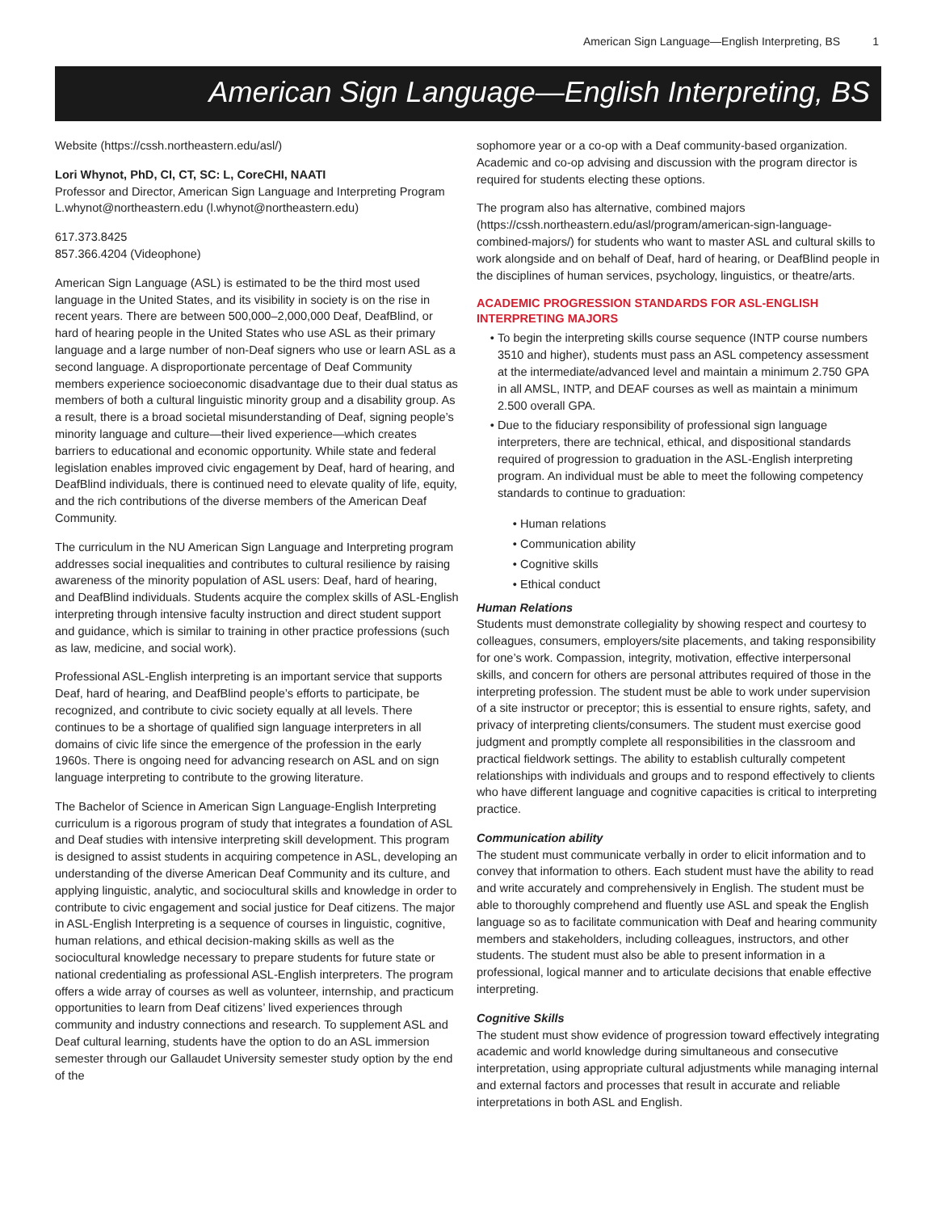American Sign Language—English Interpreting, BS 1
American Sign Language—English Interpreting, BS
Website (https://cssh.northeastern.edu/asl/)
Lori Whynot, PhD, CI, CT, SC: L, CoreCHI, NAATI
Professor and Director, American Sign Language and Interpreting Program
L.whynot@northeastern.edu (l.whynot@northeastern.edu)
617.373.8425
857.366.4204 (Videophone)
American Sign Language (ASL) is estimated to be the third most used language in the United States, and its visibility in society is on the rise in recent years. There are between 500,000–2,000,000 Deaf, DeafBlind, or hard of hearing people in the United States who use ASL as their primary language and a large number of non-Deaf signers who use or learn ASL as a second language. A disproportionate percentage of Deaf Community members experience socioeconomic disadvantage due to their dual status as members of both a cultural linguistic minority group and a disability group. As a result, there is a broad societal misunderstanding of Deaf, signing people’s minority language and culture—their lived experience—which creates barriers to educational and economic opportunity. While state and federal legislation enables improved civic engagement by Deaf, hard of hearing, and DeafBlind individuals, there is continued need to elevate quality of life, equity, and the rich contributions of the diverse members of the American Deaf Community.
The curriculum in the NU American Sign Language and Interpreting program addresses social inequalities and contributes to cultural resilience by raising awareness of the minority population of ASL users: Deaf, hard of hearing, and DeafBlind individuals. Students acquire the complex skills of ASL-English interpreting through intensive faculty instruction and direct student support and guidance, which is similar to training in other practice professions (such as law, medicine, and social work).
Professional ASL-English interpreting is an important service that supports Deaf, hard of hearing, and DeafBlind people’s efforts to participate, be recognized, and contribute to civic society equally at all levels. There continues to be a shortage of qualified sign language interpreters in all domains of civic life since the emergence of the profession in the early 1960s. There is ongoing need for advancing research on ASL and on sign language interpreting to contribute to the growing literature.
The Bachelor of Science in American Sign Language-English Interpreting curriculum is a rigorous program of study that integrates a foundation of ASL and Deaf studies with intensive interpreting skill development. This program is designed to assist students in acquiring competence in ASL, developing an understanding of the diverse American Deaf Community and its culture, and applying linguistic, analytic, and sociocultural skills and knowledge in order to contribute to civic engagement and social justice for Deaf citizens. The major in ASL-English Interpreting is a sequence of courses in linguistic, cognitive, human relations, and ethical decision-making skills as well as the sociocultural knowledge necessary to prepare students for future state or national credentialing as professional ASL-English interpreters. The program offers a wide array of courses as well as volunteer, internship, and practicum opportunities to learn from Deaf citizens’ lived experiences through community and industry connections and research. To supplement ASL and Deaf cultural learning, students have the option to do an ASL immersion semester through our Gallaudet University semester study option by the end of the
sophomore year or a co-op with a Deaf community-based organization. Academic and co-op advising and discussion with the program director is required for students electing these options.
The program also has alternative, combined majors (https://cssh.northeastern.edu/asl/program/american-sign-language-combined-majors/) for students who want to master ASL and cultural skills to work alongside and on behalf of Deaf, hard of hearing, or DeafBlind people in the disciplines of human services, psychology, linguistics, or theatre/arts.
ACADEMIC PROGRESSION STANDARDS FOR ASL-ENGLISH INTERPRETING MAJORS
To begin the interpreting skills course sequence (INTP course numbers 3510 and higher), students must pass an ASL competency assessment at the intermediate/advanced level and maintain a minimum 2.750 GPA in all AMSL, INTP, and DEAF courses as well as maintain a minimum 2.500 overall GPA.
Due to the fiduciary responsibility of professional sign language interpreters, there are technical, ethical, and dispositional standards required of progression to graduation in the ASL-English interpreting program. An individual must be able to meet the following competency standards to continue to graduation:
Human relations
Communication ability
Cognitive skills
Ethical conduct
Human Relations
Students must demonstrate collegiality by showing respect and courtesy to colleagues, consumers, employers/site placements, and taking responsibility for one’s work. Compassion, integrity, motivation, effective interpersonal skills, and concern for others are personal attributes required of those in the interpreting profession. The student must be able to work under supervision of a site instructor or preceptor; this is essential to ensure rights, safety, and privacy of interpreting clients/consumers. The student must exercise good judgment and promptly complete all responsibilities in the classroom and practical fieldwork settings. The ability to establish culturally competent relationships with individuals and groups and to respond effectively to clients who have different language and cognitive capacities is critical to interpreting practice.
Communication ability
The student must communicate verbally in order to elicit information and to convey that information to others. Each student must have the ability to read and write accurately and comprehensively in English. The student must be able to thoroughly comprehend and fluently use ASL and speak the English language so as to facilitate communication with Deaf and hearing community members and stakeholders, including colleagues, instructors, and other students. The student must also be able to present information in a professional, logical manner and to articulate decisions that enable effective interpreting.
Cognitive Skills
The student must show evidence of progression toward effectively integrating academic and world knowledge during simultaneous and consecutive interpretation, using appropriate cultural adjustments while managing internal and external factors and processes that result in accurate and reliable interpretations in both ASL and English.